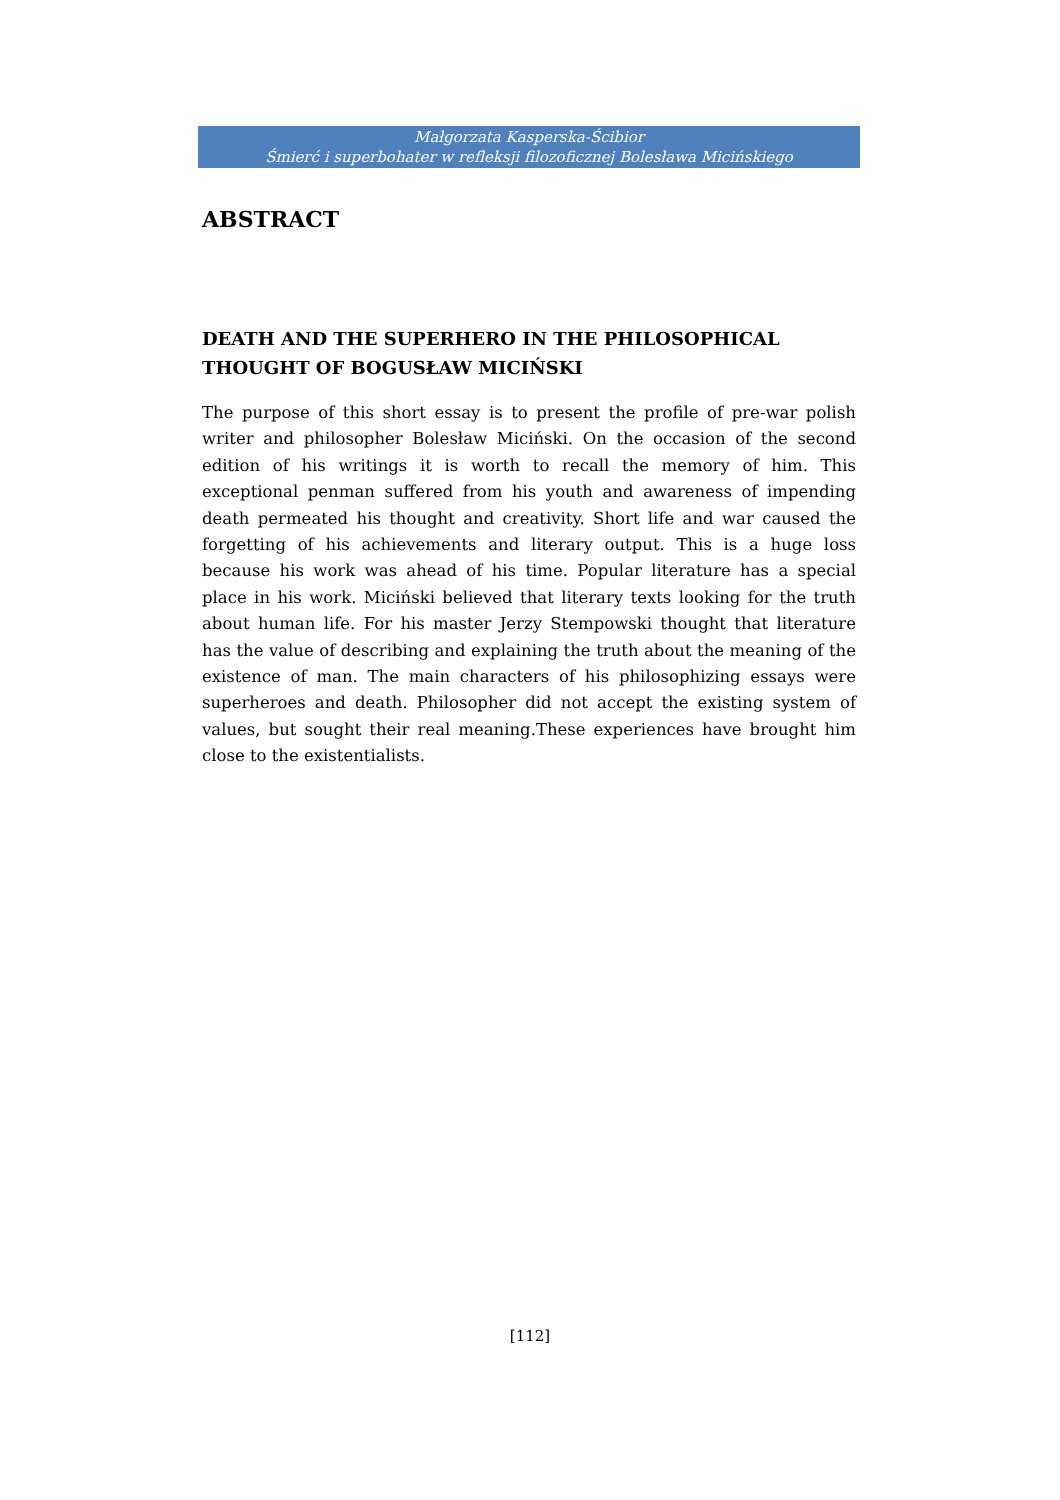Małgorzata Kasperska-Ścibior
Śmierć i superbohater w refleksji filozoficznej Bolesława Micińskiego
ABSTRACT
DEATH AND THE SUPERHERO IN THE PHILOSOPHICAL THOUGHT OF BOGUSŁAW MICIŃSKI
The purpose of this short essay is to present the profile of pre-war polish writer and philosopher Bolesław Miciński. On the occasion of the second edition of his writings it is worth to recall the memory of him. This exceptional penman suffered from his youth and awareness of impending death permeated his thought and creativity. Short life and war caused the forgetting of his achievements and literary output. This is a huge loss because his work was ahead of his time. Popular literature has a special place in his work. Miciński believed that literary texts looking for the truth about human life. For his master Jerzy Stempowski thought that literature has the value of describing and explaining the truth about the meaning of the existence of man. The main characters of his philosophizing essays were superheroes and death. Philosopher did not accept the existing system of values, but sought their real meaning.These experiences have brought him close to the existentialists.
[112]